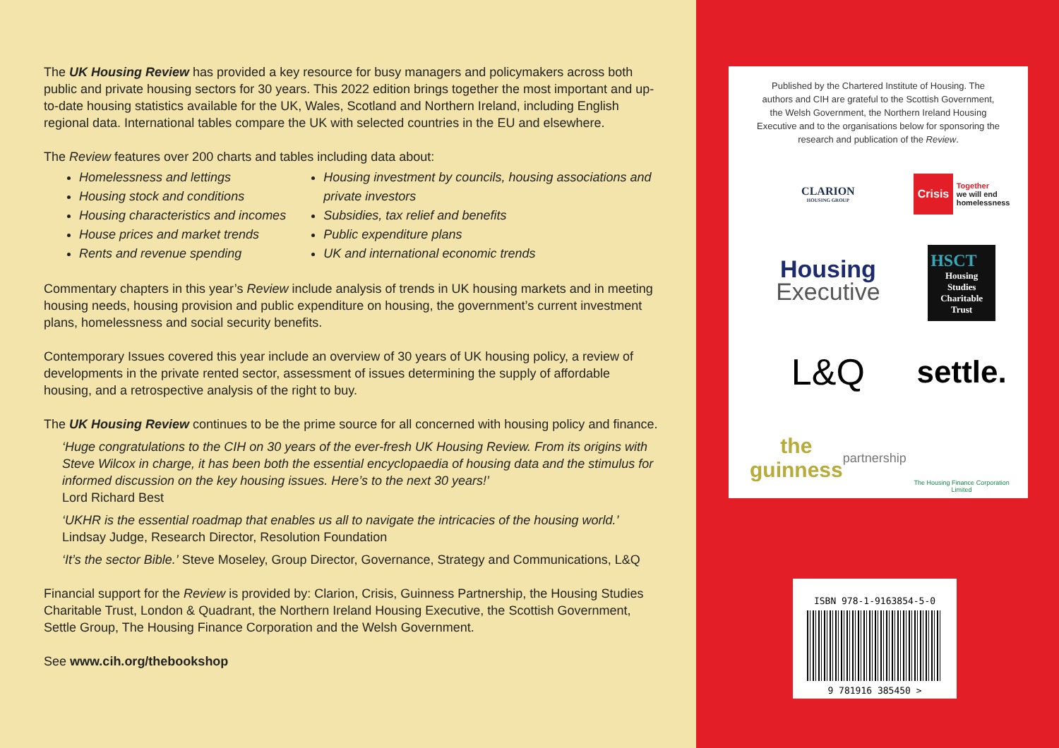The UK Housing Review has provided a key resource for busy managers and policymakers across both public and private housing sectors for 30 years. This 2022 edition brings together the most important and up-to-date housing statistics available for the UK, Wales, Scotland and Northern Ireland, including English regional data. International tables compare the UK with selected countries in the EU and elsewhere.
The Review features over 200 charts and tables including data about:
Homelessness and lettings
Housing stock and conditions
Housing characteristics and incomes
House prices and market trends
Rents and revenue spending
Housing investment by councils, housing associations and private investors
Subsidies, tax relief and benefits
Public expenditure plans
UK and international economic trends
Commentary chapters in this year’s Review include analysis of trends in UK housing markets and in meeting housing needs, housing provision and public expenditure on housing, the government’s current investment plans, homelessness and social security benefits.
Contemporary Issues covered this year include an overview of 30 years of UK housing policy, a review of developments in the private rented sector, assessment of issues determining the supply of affordable housing, and a retrospective analysis of the right to buy.
The UK Housing Review continues to be the prime source for all concerned with housing policy and finance.
‘Huge congratulations to the CIH on 30 years of the ever-fresh UK Housing Review. From its origins with Steve Wilcox in charge, it has been both the essential encyclopaedia of housing data and the stimulus for informed discussion on the key housing issues. Here’s to the next 30 years!’
Lord Richard Best
‘UKHR is the essential roadmap that enables us all to navigate the intricacies of the housing world.’
Lindsay Judge, Research Director, Resolution Foundation
‘It’s the sector Bible.’ Steve Moseley, Group Director, Governance, Strategy and Communications, L&Q
Financial support for the Review is provided by: Clarion, Crisis, Guinness Partnership, the Housing Studies Charitable Trust, London & Quadrant, the Northern Ireland Housing Executive, the Scottish Government, Settle Group, The Housing Finance Corporation and the Welsh Government.
See www.cih.org/thebookshop
Published by the Chartered Institute of Housing. The authors and CIH are grateful to the Scottish Government, the Welsh Government, the Northern Ireland Housing Executive and to the organisations below for sponsoring the research and publication of the Review.
CLARION
HOUSING GROUP
Crisis Together
we will end homelessness
Housing
Executive
HSCT
Housing Studies Charitable Trust
L&Q
settle.
the guinness partnership
The Housing Finance Corporation Limited
ISBN 978-1-9163854-5-0
9 781916 385450 >